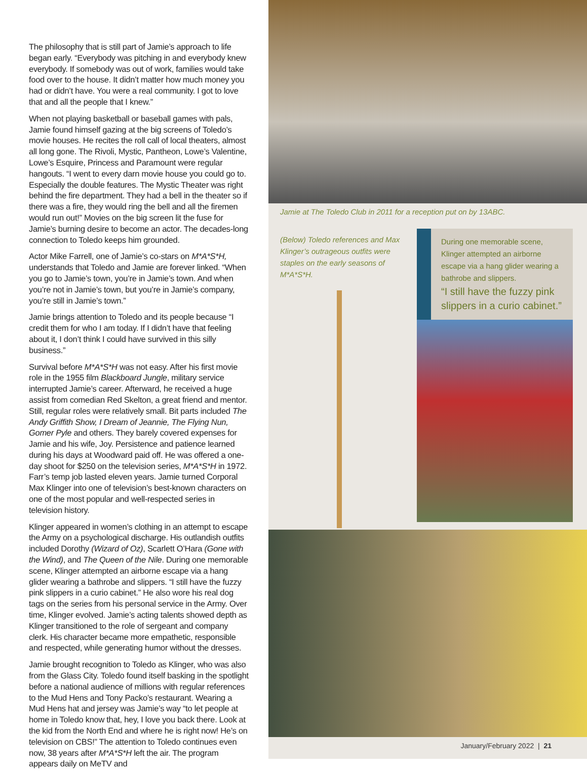The philosophy that is still part of Jamie’s approach to life began early. “Everybody was pitching in and everybody knew everybody. If somebody was out of work, families would take food over to the house. It didn’t matter how much money you had or didn’t have. You were a real community. I got to love that and all the people that I knew.”
When not playing basketball or baseball games with pals, Jamie found himself gazing at the big screens of Toledo’s movie houses. He recites the roll call of local theaters, almost all long gone. The Rivoli, Mystic, Pantheon, Lowe’s Valentine, Lowe’s Esquire, Princess and Paramount were regular hangouts. “I went to every darn movie house you could go to. Especially the double features. The Mystic Theater was right behind the fire department. They had a bell in the theater so if there was a fire, they would ring the bell and all the firemen would run out!” Movies on the big screen lit the fuse for Jamie’s burning desire to become an actor. The decades-long connection to Toledo keeps him grounded.
Actor Mike Farrell, one of Jamie’s co-stars on M*A*S*H, understands that Toledo and Jamie are forever linked. “When you go to Jamie’s town, you’re in Jamie’s town. And when you’re not in Jamie’s town, but you’re in Jamie’s company, you’re still in Jamie’s town.”
Jamie brings attention to Toledo and its people because “I credit them for who I am today. If I didn’t have that feeling about it, I don’t think I could have survived in this silly business.”
Survival before M*A*S*H was not easy. After his first movie role in the 1955 film Blackboard Jungle, military service interrupted Jamie’s career. Afterward, he received a huge assist from comedian Red Skelton, a great friend and mentor. Still, regular roles were relatively small. Bit parts included The Andy Griffith Show, I Dream of Jeannie, The Flying Nun, Gomer Pyle and others. They barely covered expenses for Jamie and his wife, Joy. Persistence and patience learned during his days at Woodward paid off. He was offered a one-day shoot for $250 on the television series, M*A*S*H in 1972. Farr’s temp job lasted eleven years. Jamie turned Corporal Max Klinger into one of television’s best-known characters on one of the most popular and well-respected series in television history.
Klinger appeared in women’s clothing in an attempt to escape the Army on a psychological discharge. His outlandish outfits included Dorothy (Wizard of Oz), Scarlett O’Hara (Gone with the Wind), and The Queen of the Nile. During one memorable scene, Klinger attempted an airborne escape via a hang glider wearing a bathrobe and slippers. “I still have the fuzzy pink slippers in a curio cabinet.” He also wore his real dog tags on the series from his personal service in the Army. Over time, Klinger evolved. Jamie’s acting talents showed depth as Klinger transitioned to the role of sergeant and company clerk. His character became more empathetic, responsible and respected, while generating humor without the dresses.
Jamie brought recognition to Toledo as Klinger, who was also from the Glass City. Toledo found itself basking in the spotlight before a national audience of millions with regular references to the Mud Hens and Tony Packo’s restaurant. Wearing a Mud Hens hat and jersey was Jamie’s way “to let people at home in Toledo know that, hey, I love you back there. Look at the kid from the North End and where he is right now! He’s on television on CBS!” The attention to Toledo continues even now, 38 years after M*A*S*H left the air. The program appears daily on MeTV and
Jamie at The Toledo Club in 2011 for a reception put on by 13ABC.
(Below) Toledo references and Max Klinger’s outrageous outfits were staples on the early seasons of M*A*S*H.
During one memorable scene, Klinger attempted an airborne escape via a hang glider wearing a bathrobe and slippers.
“I still have the fuzzy pink slippers in a curio cabinet.”
January/February 2022 | 21